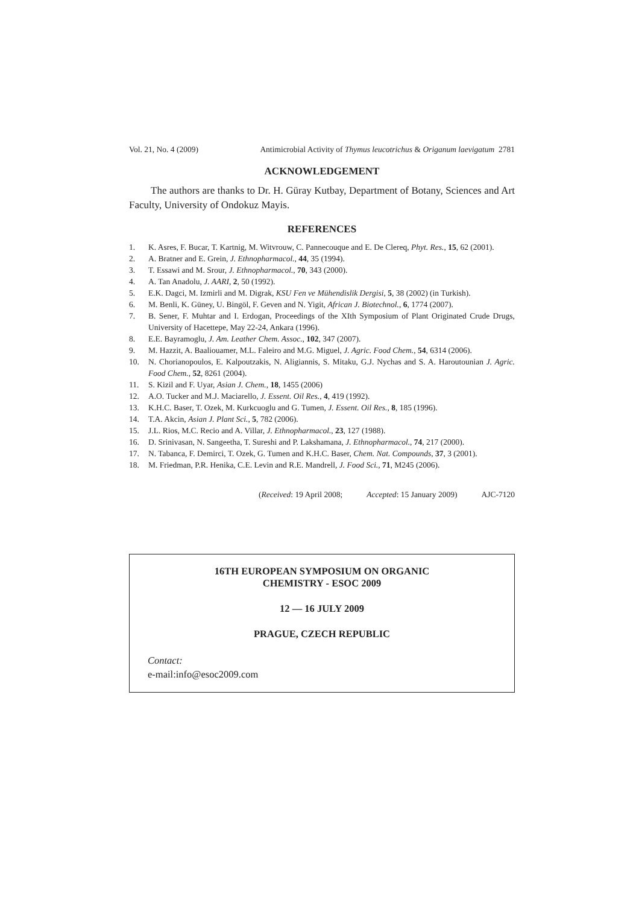Vol. 21, No. 4 (2009) Antimicrobial Activity of Thymus leucotrichus & Origanum laevigatum 2781
ACKNOWLEDGEMENT
The authors are thanks to Dr. H. Güray Kutbay, Department of Botany, Sciences and Art Faculty, University of Ondokuz Mayis.
REFERENCES
1. K. Asres, F. Bucar, T. Kartnig, M. Witvrouw, C. Pannecouque and E. De Clereq, Phyt. Res., 15, 62 (2001).
2. A. Bratner and E. Grein, J. Ethnopharmacol., 44, 35 (1994).
3. T. Essawi and M. Srour, J. Ethnopharmacol., 70, 343 (2000).
4. A. Tan Anadolu, J. AARI, 2, 50 (1992).
5. E.K. Dagci, M. Izmirli and M. Digrak, KSU Fen ve Mühendislik Dergisi, 5, 38 (2002) (in Turkish).
6. M. Benli, K. Güney, U. Bingöl, F. Geven and N. Yigit, African J. Biotechnol., 6, 1774 (2007).
7. B. Sener, F. Muhtar and I. Erdogan, Proceedings of the XIth Symposium of Plant Originated Crude Drugs, University of Hacettepe, May 22-24, Ankara (1996).
8. E.E. Bayramoglu, J. Am. Leather Chem. Assoc., 102, 347 (2007).
9. M. Hazzit, A. Baaliouamer, M.L. Faleiro and M.G. Miguel, J. Agric. Food Chem., 54, 6314 (2006).
10. N. Chorianopoulos, E. Kalpoutzakis, N. Aligiannis, S. Mitaku, G.J. Nychas and S. A. Haroutounian J. Agric. Food Chem., 52, 8261 (2004).
11. S. Kizil and F. Uyar, Asian J. Chem., 18, 1455 (2006)
12. A.O. Tucker and M.J. Maciarello, J. Essent. Oil Res., 4, 419 (1992).
13. K.H.C. Baser, T. Ozek, M. Kurkcuoglu and G. Tumen, J. Essent. Oil Res., 8, 185 (1996).
14. T.A. Akcin, Asian J. Plant Sci., 5, 782 (2006).
15. J.L. Rios, M.C. Recio and A. Villar, J. Ethnopharmacol., 23, 127 (1988).
16. D. Srinivasan, N. Sangeetha, T. Sureshi and P. Lakshamana, J. Ethnopharmacol., 74, 217 (2000).
17. N. Tabanca, F. Demirci, T. Ozek, G. Tumen and K.H.C. Baser, Chem. Nat. Compounds, 37, 3 (2001).
18. M. Friedman, P.R. Henika, C.E. Levin and R.E. Mandrell, J. Food Sci., 71, M245 (2006).
(Received: 19 April 2008; Accepted: 15 January 2009) AJC-7120
16TH EUROPEAN SYMPOSIUM ON ORGANIC
CHEMISTRY - ESOC 2009
12 — 16 JULY 2009
PRAGUE, CZECH REPUBLIC
Contact:
e-mail:info@esoc2009.com